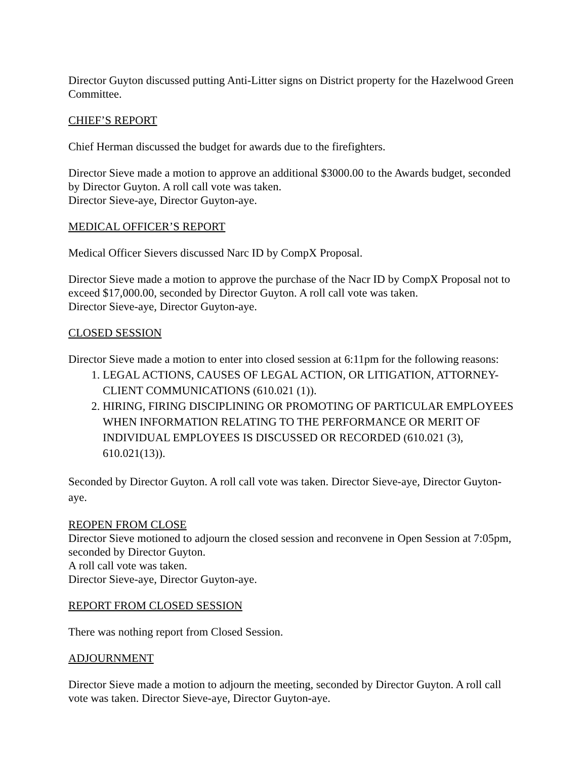Director Guyton discussed putting Anti-Litter signs on District property for the Hazelwood Green Committee.
CHIEF’S REPORT
Chief Herman discussed the budget for awards due to the firefighters.
Director Sieve made a motion to approve an additional $3000.00 to the Awards budget, seconded by Director Guyton. A roll call vote was taken.
Director Sieve-aye, Director Guyton-aye.
MEDICAL OFFICER’S REPORT
Medical Officer Sievers discussed Narc ID by CompX Proposal.
Director Sieve made a motion to approve the purchase of the Nacr ID by CompX Proposal not to exceed $17,000.00, seconded by Director Guyton. A roll call vote was taken.
Director Sieve-aye, Director Guyton-aye.
CLOSED SESSION
Director Sieve made a motion to enter into closed session at 6:11pm for the following reasons:
1. LEGAL ACTIONS, CAUSES OF LEGAL ACTION, OR LITIGATION, ATTORNEY-CLIENT COMMUNICATIONS (610.021 (1)).
2. HIRING, FIRING DISCIPLINING OR PROMOTING OF PARTICULAR EMPLOYEES WHEN INFORMATION RELATING TO THE PERFORMANCE OR MERIT OF INDIVIDUAL EMPLOYEES IS DISCUSSED OR RECORDED (610.021 (3), 610.021(13)).
Seconded by Director Guyton. A roll call vote was taken. Director Sieve-aye, Director Guyton-aye.
REOPEN FROM CLOSE
Director Sieve motioned to adjourn the closed session and reconvene in Open Session at 7:05pm, seconded by Director Guyton.
A roll call vote was taken.
Director Sieve-aye, Director Guyton-aye.
REPORT FROM CLOSED SESSION
There was nothing report from Closed Session.
ADJOURNMENT
Director Sieve made a motion to adjourn the meeting, seconded by Director Guyton. A roll call vote was taken. Director Sieve-aye, Director Guyton-aye.